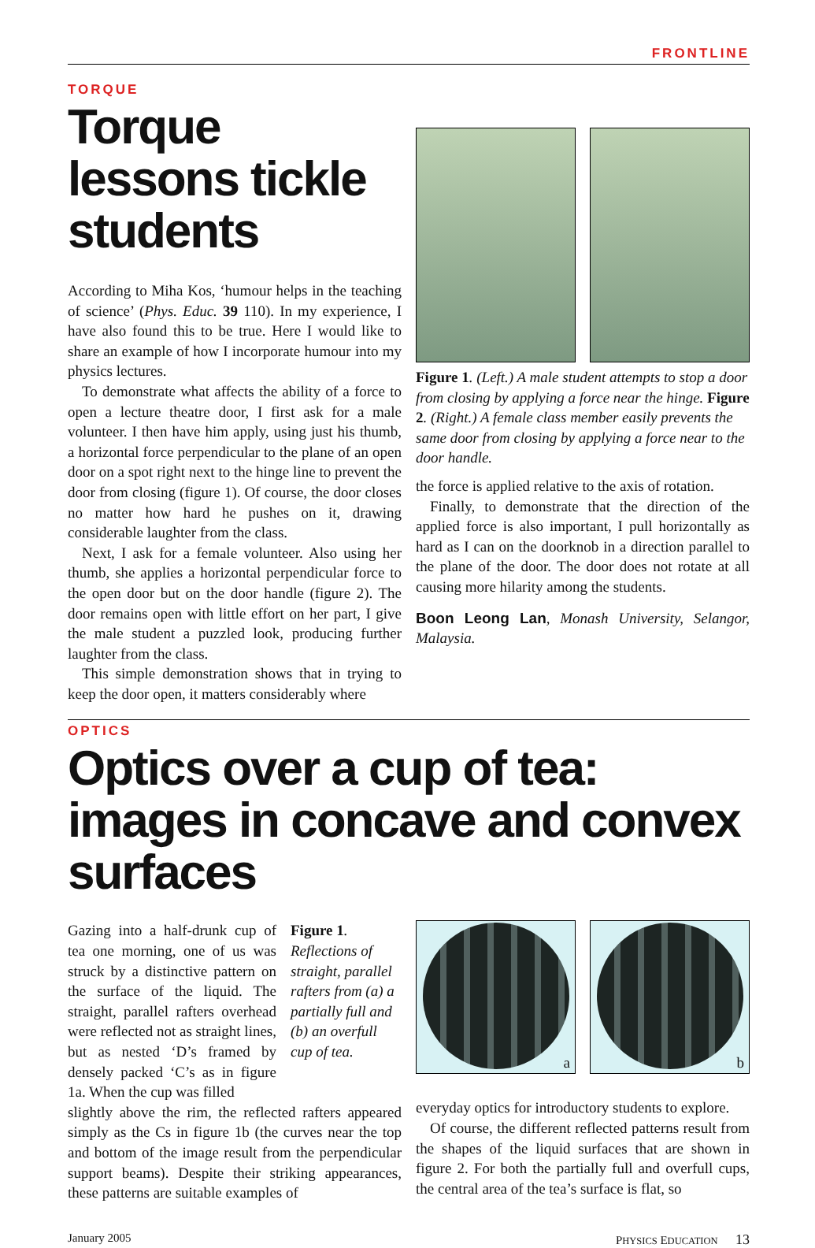FRONTLINE
TORQUE
Torque lessons tickle students
According to Miha Kos, ‘humour helps in the teaching of science’ (Phys. Educ. 39 110). In my experience, I have also found this to be true. Here I would like to share an example of how I incorporate humour into my physics lectures.
To demonstrate what affects the ability of a force to open a lecture theatre door, I first ask for a male volunteer. I then have him apply, using just his thumb, a horizontal force perpendicular to the plane of an open door on a spot right next to the hinge line to prevent the door from closing (figure 1). Of course, the door closes no matter how hard he pushes on it, drawing considerable laughter from the class.
Next, I ask for a female volunteer. Also using her thumb, she applies a horizontal perpendicular force to the open door but on the door handle (figure 2). The door remains open with little effort on her part, I give the male student a puzzled look, producing further laughter from the class.
This simple demonstration shows that in trying to keep the door open, it matters considerably where
Figure 1. (Left.) A male student attempts to stop a door from closing by applying a force near the hinge. Figure 2. (Right.) A female class member easily prevents the same door from closing by applying a force near to the door handle.
the force is applied relative to the axis of rotation.
Finally, to demonstrate that the direction of the applied force is also important, I pull horizontally as hard as I can on the doorknob in a direction parallel to the plane of the door. The door does not rotate at all causing more hilarity among the students.
Boon Leong Lan, Monash University, Selangor, Malaysia.
OPTICS
Optics over a cup of tea: images in concave and convex surfaces
Gazing into a half-drunk cup of tea one morning, one of us was struck by a distinctive pattern on the surface of the liquid. The straight, parallel rafters overhead were reflected not as straight lines, but as nested ‘D’s framed by densely packed ‘C’s as in figure 1a. When the cup was filled
Figure 1. Reflections of straight, parallel rafters from (a) a partially full and (b) an overfull cup of tea.
slightly above the rim, the reflected rafters appeared simply as the Cs in figure 1b (the curves near the top and bottom of the image result from the perpendicular support beams). Despite their striking appearances, these patterns are suitable examples of
a b
everyday optics for introductory students to explore.
Of course, the different reflected patterns result from the shapes of the liquid surfaces that are shown in figure 2. For both the partially full and overfull cups, the central area of the tea’s surface is flat, so
January 2005 PHYSICS EDUCATION 13